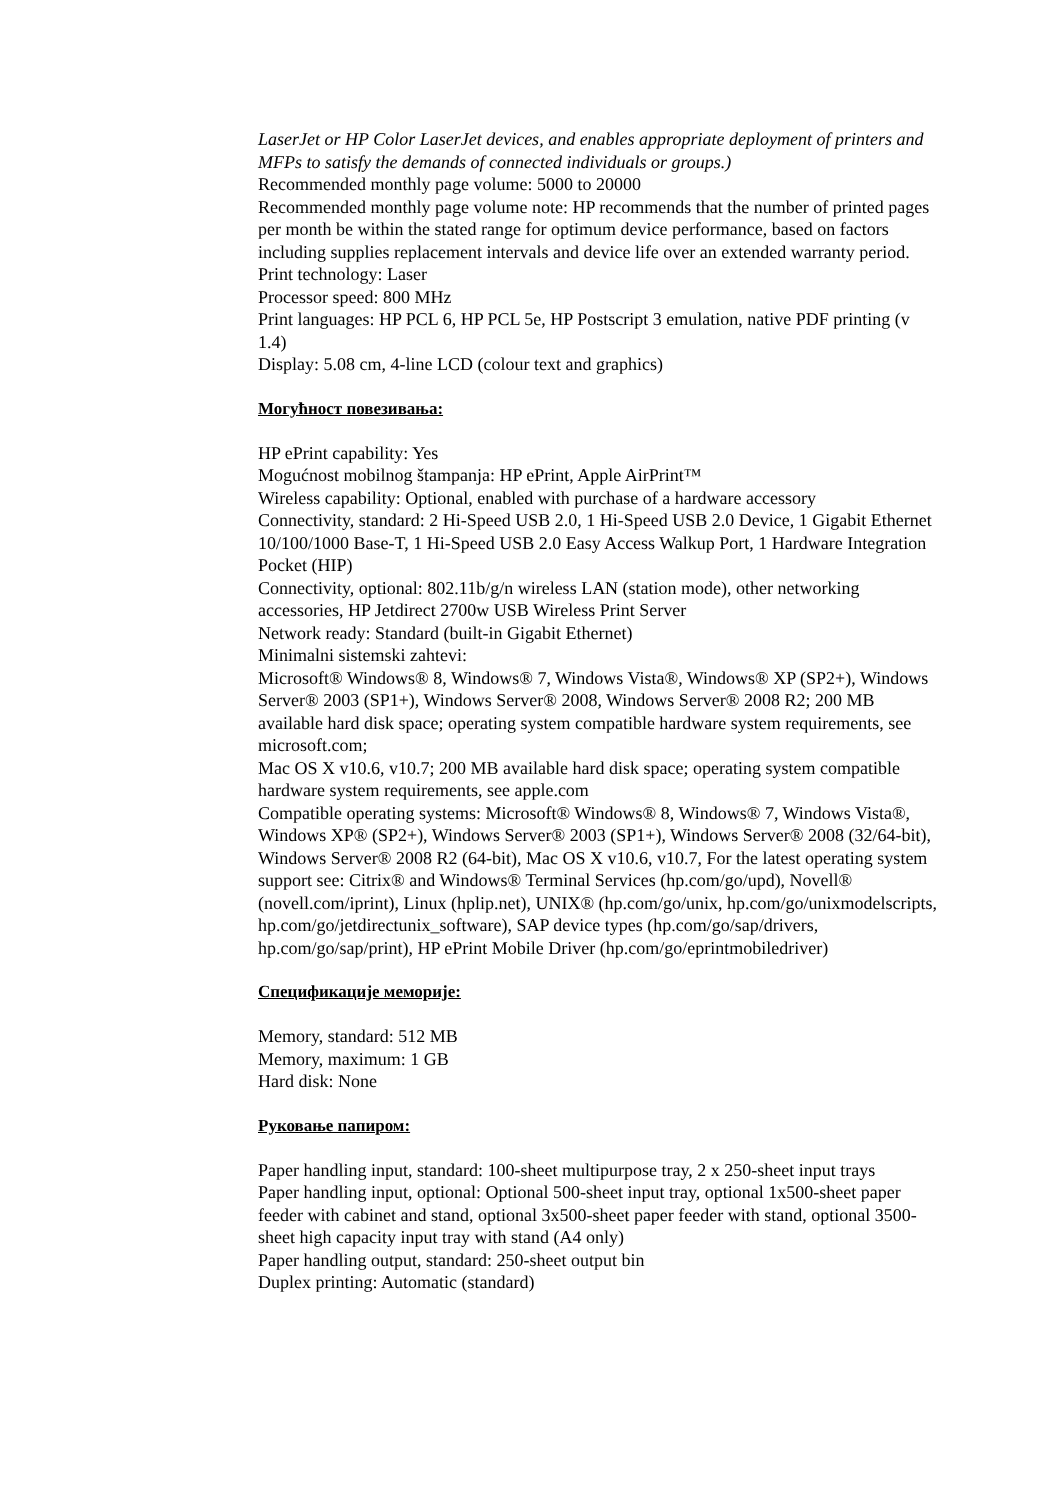LaserJet or HP Color LaserJet devices, and enables appropriate deployment of printers and MFPs to satisfy the demands of connected individuals or groups.)
Recommended monthly page volume: 5000 to 20000
Recommended monthly page volume note: HP recommends that the number of printed pages per month be within the stated range for optimum device performance, based on factors including supplies replacement intervals and device life over an extended warranty period.
Print technology: Laser
Processor speed: 800 MHz
Print languages: HP PCL 6, HP PCL 5e, HP Postscript 3 emulation, native PDF printing (v 1.4)
Display: 5.08 cm, 4-line LCD (colour text and graphics)
Могућност повезивања:
HP ePrint capability: Yes
Mogućnost mobilnog štampanja: HP ePrint, Apple AirPrint™
Wireless capability: Optional, enabled with purchase of a hardware accessory
Connectivity, standard: 2 Hi-Speed USB 2.0, 1 Hi-Speed USB 2.0 Device, 1 Gigabit Ethernet 10/100/1000 Base-T, 1 Hi-Speed USB 2.0 Easy Access Walkup Port, 1 Hardware Integration Pocket (HIP)
Connectivity, optional: 802.11b/g/n wireless LAN (station mode), other networking accessories, HP Jetdirect 2700w USB Wireless Print Server
Network ready: Standard (built-in Gigabit Ethernet)
Minimalni sistemski zahtevi:
Microsoft® Windows® 8, Windows® 7, Windows Vista®, Windows® XP (SP2+), Windows Server® 2003 (SP1+), Windows Server® 2008, Windows Server® 2008 R2; 200 MB available hard disk space; operating system compatible hardware system requirements, see microsoft.com;
Mac OS X v10.6, v10.7; 200 MB available hard disk space; operating system compatible hardware system requirements, see apple.com
Compatible operating systems: Microsoft® Windows® 8, Windows® 7, Windows Vista®, Windows XP® (SP2+), Windows Server® 2003 (SP1+), Windows Server® 2008 (32/64-bit), Windows Server® 2008 R2 (64-bit), Mac OS X v10.6, v10.7, For the latest operating system support see: Citrix® and Windows® Terminal Services (hp.com/go/upd), Novell® (novell.com/iprint), Linux (hplip.net), UNIX® (hp.com/go/unix, hp.com/go/unixmodelscripts, hp.com/go/jetdirectunix_software), SAP device types (hp.com/go/sap/drivers, hp.com/go/sap/print), HP ePrint Mobile Driver (hp.com/go/eprintmobiledriver)
Спецификације меморије:
Memory, standard: 512 MB
Memory, maximum: 1 GB
Hard disk: None
Руковање папиром:
Paper handling input, standard: 100-sheet multipurpose tray, 2 x 250-sheet input trays
Paper handling input, optional: Optional 500-sheet input tray, optional 1x500-sheet paper feeder with cabinet and stand, optional 3x500-sheet paper feeder with stand, optional 3500-sheet high capacity input tray with stand (A4 only)
Paper handling output, standard: 250-sheet output bin
Duplex printing: Automatic (standard)